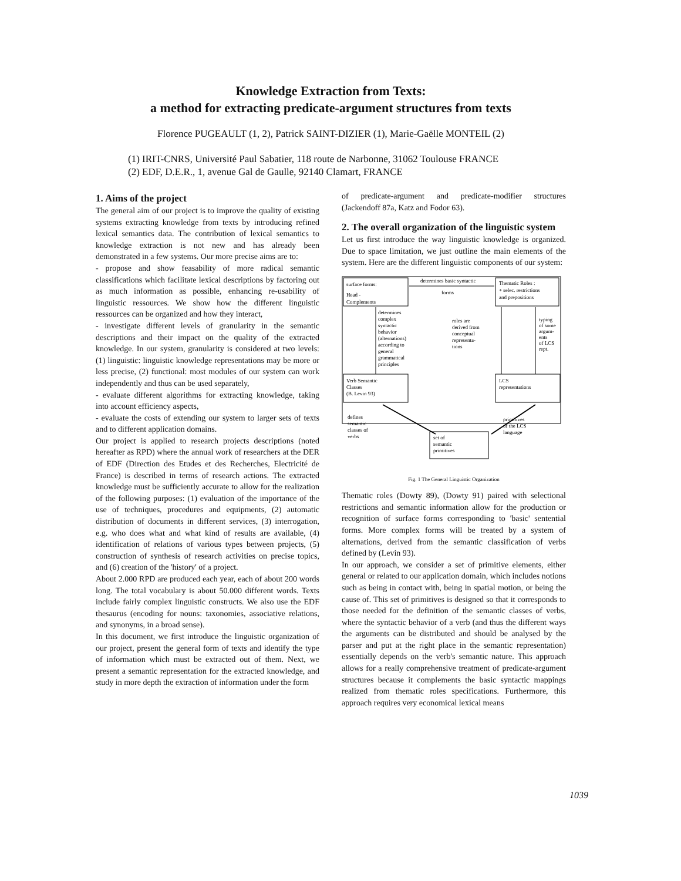Knowledge Extraction from Texts:
a method for extracting predicate-argument structures from texts
Florence PUGEAULT (1, 2), Patrick SAINT-DIZIER (1), Marie-Gaëlle MONTEIL (2)
(1) IRIT-CNRS, Université Paul Sabatier, 118 route de Narbonne, 31062 Toulouse FRANCE
(2) EDF, D.E.R., 1, avenue Gal de Gaulle, 92140 Clamart, FRANCE
1. Aims of the project
The general aim of our project is to improve the quality of existing systems extracting knowledge from texts by introducing refined lexical semantics data. The contribution of lexical semantics to knowledge extraction is not new and has already been demonstrated in a few systems. Our more precise aims are to:
- propose and show feasability of more radical semantic classifications which facilitate lexical descriptions by factoring out as much information as possible, enhancing re-usability of linguistic ressources. We show how the different linguistic ressources can be organized and how they interact,
- investigate different levels of granularity in the semantic descriptions and their impact on the quality of the extracted knowledge. In our system, granularity is considered at two levels: (1) linguistic: linguistic knowledge representations may be more or less precise, (2) functional: most modules of our system can work independently and thus can be used separately,
- evaluate different algorithms for extracting knowledge, taking into account efficiency aspects,
- evaluate the costs of extending our system to larger sets of texts and to different application domains.
Our project is applied to research projects descriptions (noted hereafter as RPD) where the annual work of researchers at the DER of EDF (Direction des Etudes et des Recherches, Electricité de France) is described in terms of research actions. The extracted knowledge must be sufficiently accurate to allow for the realization of the following purposes: (1) evaluation of the importance of the use of techniques, procedures and equipments, (2) automatic distribution of documents in different services, (3) interrogation, e.g. who does what and what kind of results are available, (4) identification of relations of various types between projects, (5) construction of synthesis of research activities on precise topics, and (6) creation of the 'history' of a project.
About 2.000 RPD are produced each year, each of about 200 words long. The total vocabulary is about 50.000 different words. Texts include fairly complex linguistic constructs. We also use the EDF thesaurus (encoding for nouns: taxonomies, associative relations, and synonyms, in a broad sense).
In this document, we first introduce the linguistic organization of our project, present the general form of texts and identify the type of information which must be extracted out of them. Next, we present a semantic representation for the extracted knowledge, and study in more depth the extraction of information under the form
of predicate-argument and predicate-modifier structures (Jackendoff 87a, Katz and Fodor 63).
2. The overall organization of the linguistic system
Let us first introduce the way linguistic knowledge is organized. Due to space limitation, we just outline the main elements of the system. Here are the different linguistic components of our system:
surface forms:
Head -
Complements
Thematic Roles :
+ selec. restrictions
and prepositions
determines basic syntactic
forms
determines
complex
syntactic
behavior
(alternations)
according to
general
grammatical
principles
roles are
derived from
conceptual
representa-
tions
typing
of some
argum-
ents
of LCS
rept.
Verb Semantic
Classes
(B. Levin 93)
LCS
representations
defines
semantic
classes of
verbs
primitives
of the LCS
language
set of
semantic
primitives
Fig. 1 The General Linguistic Organization
Thematic roles (Dowty 89), (Dowty 91) paired with selectional restrictions and semantic information allow for the production or recognition of surface forms corresponding to 'basic' sentential forms. More complex forms will be treated by a system of alternations, derived from the semantic classification of verbs defined by (Levin 93).
In our approach, we consider a set of primitive elements, either general or related to our application domain, which includes notions such as being in contact with, being in spatial motion, or being the cause of. This set of primitives is designed so that it corresponds to those needed for the definition of the semantic classes of verbs, where the syntactic behavior of a verb (and thus the different ways the arguments can be distributed and should be analysed by the parser and put at the right place in the semantic representation) essentially depends on the verb's semantic nature. This approach allows for a really comprehensive treatment of predicate-argument structures because it complements the basic syntactic mappings realized from thematic roles specifications. Furthermore, this approach requires very economical lexical means
1039